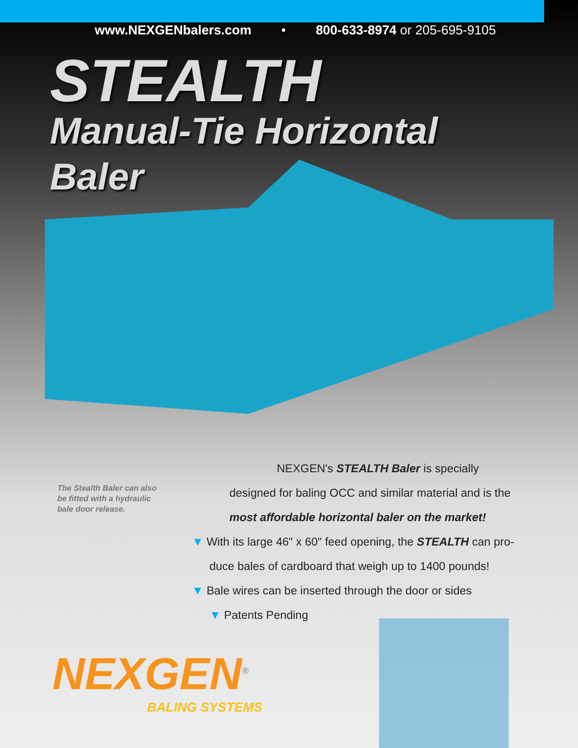www.NEXGENbalers.com • 800-633-8974 or 205-695-9105
STEALTH
Manual-Tie Horizontal
Baler
The Stealth Baler can also be fitted with a hydraulic bale door release.
NEXGEN's STEALTH Baler is specially
designed for baling OCC and similar material and is the
most affordable horizontal baler on the market!
▼ With its large 46" x 60" feed opening, the STEALTH can pro-
duce bales of cardboard that weigh up to 1400 pounds!
▼ Bale wires can be inserted through the door or sides
▼ Patents Pending
NEXGEN<sup>®</sup>
BALING SYSTEMS